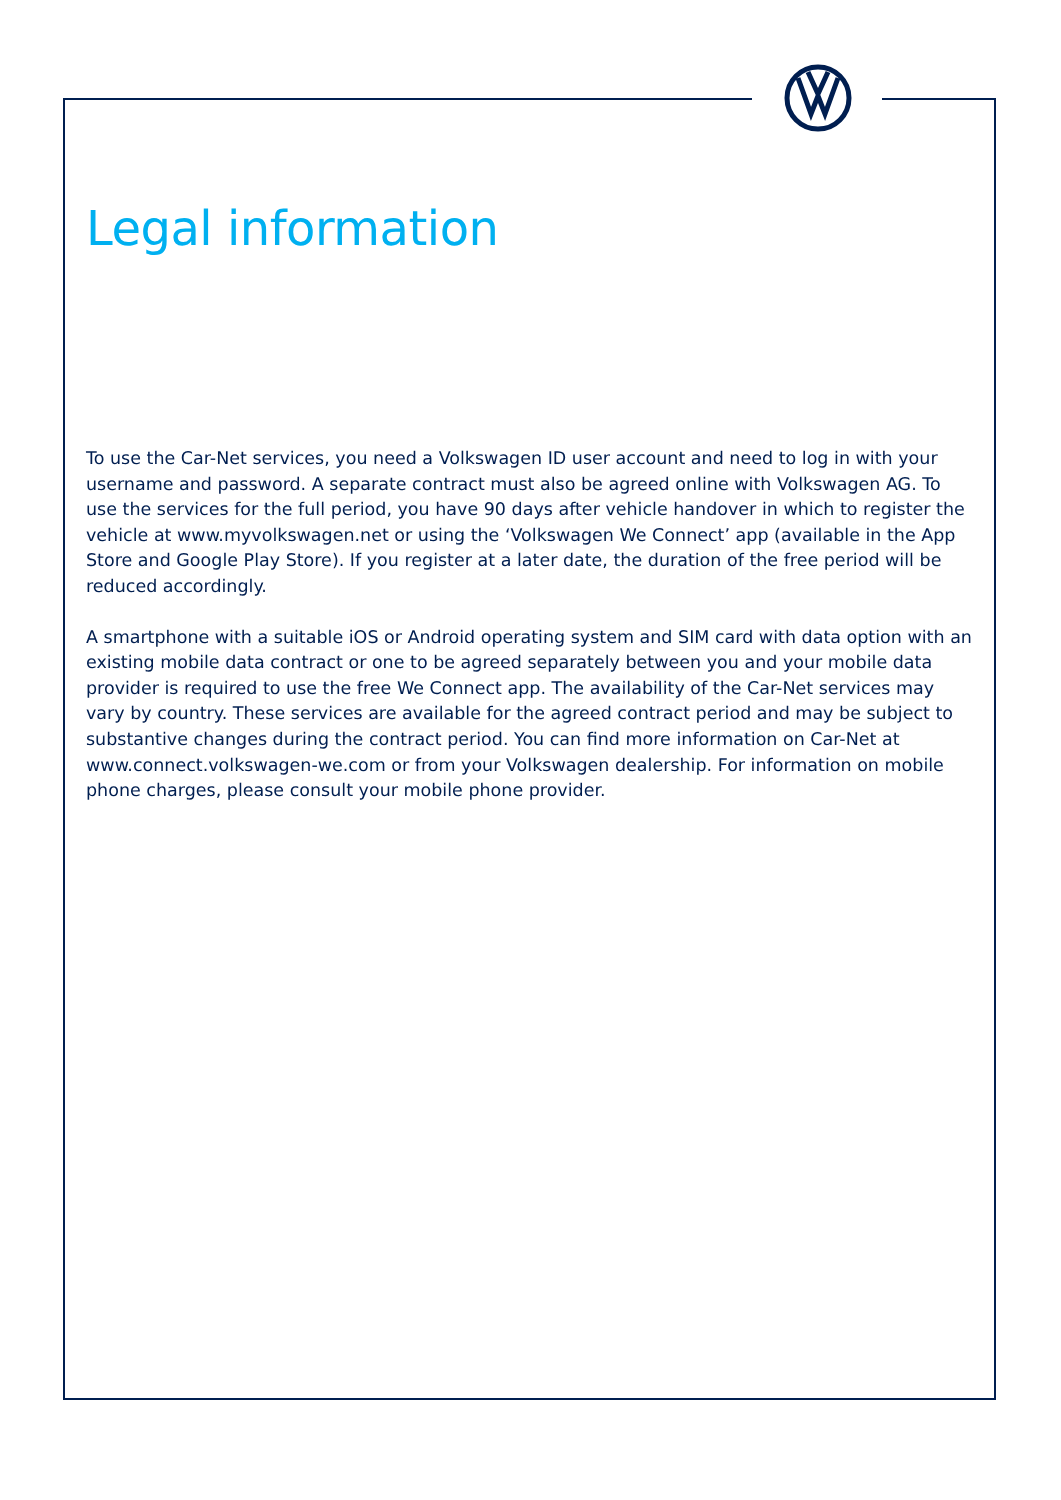Legal information
To use the Car-Net services, you need a Volkswagen ID user account and need to log in with your username and password. A separate contract must also be agreed online with Volkswagen AG. To use the services for the full period, you have 90 days after vehicle handover in which to register the vehicle at www.myvolkswagen.net or using the ‘Volkswagen We Connect’ app (available in the App Store and Google Play Store). If you register at a later date, the duration of the free period will be reduced accordingly.
A smartphone with a suitable iOS or Android operating system and SIM card with data option with an existing mobile data contract or one to be agreed separately between you and your mobile data provider is required to use the free We Connect app. The availability of the Car-Net services may vary by country. These services are available for the agreed contract period and may be subject to substantive changes during the contract period. You can find more information on Car-Net at www.connect.volkswagen-we.com or from your Volkswagen dealership. For information on mobile phone charges, please consult your mobile phone provider.